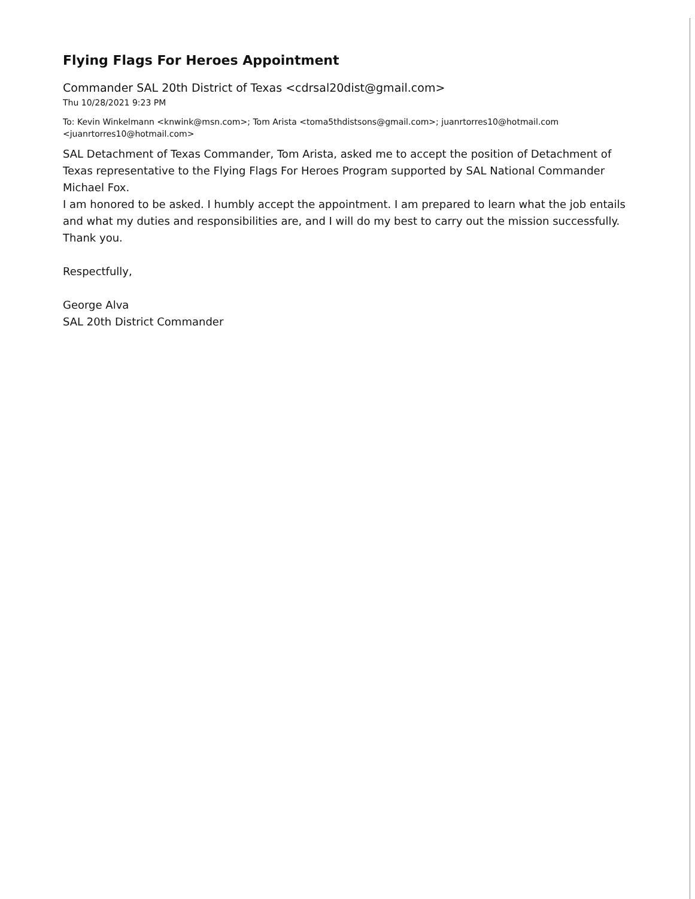Flying Flags For Heroes Appointment
Commander SAL 20th District of Texas <cdrsal20dist@gmail.com>
Thu 10/28/2021 9:23 PM
To: Kevin Winkelmann <knwink@msn.com>; Tom Arista <toma5thdistsons@gmail.com>; juanrtorres10@hotmail.com <juanrtorres10@hotmail.com>
SAL Detachment of Texas Commander, Tom Arista, asked me to accept the position of Detachment of Texas representative to the Flying Flags For Heroes Program supported by SAL National Commander Michael Fox.
I am honored to be asked. I humbly accept the appointment. I am prepared to learn what the job entails and what my duties and responsibilities are, and I will do my best to carry out the mission successfully. Thank you.
Respectfully,
George Alva
SAL 20th District Commander